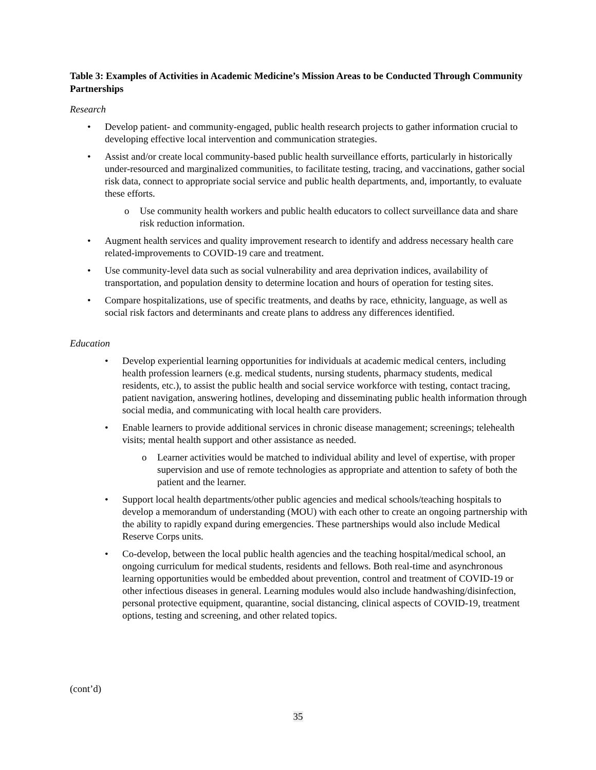Table 3: Examples of Activities in Academic Medicine’s Mission Areas to be Conducted Through Community Partnerships
Research
Develop patient- and community-engaged, public health research projects to gather information crucial to developing effective local intervention and communication strategies.
Assist and/or create local community-based public health surveillance efforts, particularly in historically under-resourced and marginalized communities, to facilitate testing, tracing, and vaccinations, gather social risk data, connect to appropriate social service and public health departments, and, importantly, to evaluate these efforts.
Use community health workers and public health educators to collect surveillance data and share risk reduction information.
Augment health services and quality improvement research to identify and address necessary health care related-improvements to COVID-19 care and treatment.
Use community-level data such as social vulnerability and area deprivation indices, availability of transportation, and population density to determine location and hours of operation for testing sites.
Compare hospitalizations, use of specific treatments, and deaths by race, ethnicity, language, as well as social risk factors and determinants and create plans to address any differences identified.
Education
Develop experiential learning opportunities for individuals at academic medical centers, including health profession learners (e.g. medical students, nursing students, pharmacy students, medical residents, etc.), to assist the public health and social service workforce with testing, contact tracing, patient navigation, answering hotlines, developing and disseminating public health information through social media, and communicating with local health care providers.
Enable learners to provide additional services in chronic disease management; screenings; telehealth visits; mental health support and other assistance as needed.
Learner activities would be matched to individual ability and level of expertise, with proper supervision and use of remote technologies as appropriate and attention to safety of both the patient and the learner.
Support local health departments/other public agencies and medical schools/teaching hospitals to develop a memorandum of understanding (MOU) with each other to create an ongoing partnership with the ability to rapidly expand during emergencies. These partnerships would also include Medical Reserve Corps units.
Co-develop, between the local public health agencies and the teaching hospital/medical school, an ongoing curriculum for medical students, residents and fellows. Both real-time and asynchronous learning opportunities would be embedded about prevention, control and treatment of COVID-19 or other infectious diseases in general. Learning modules would also include handwashing/disinfection, personal protective equipment, quarantine, social distancing, clinical aspects of COVID-19, treatment options, testing and screening, and other related topics.
(cont’d)
35